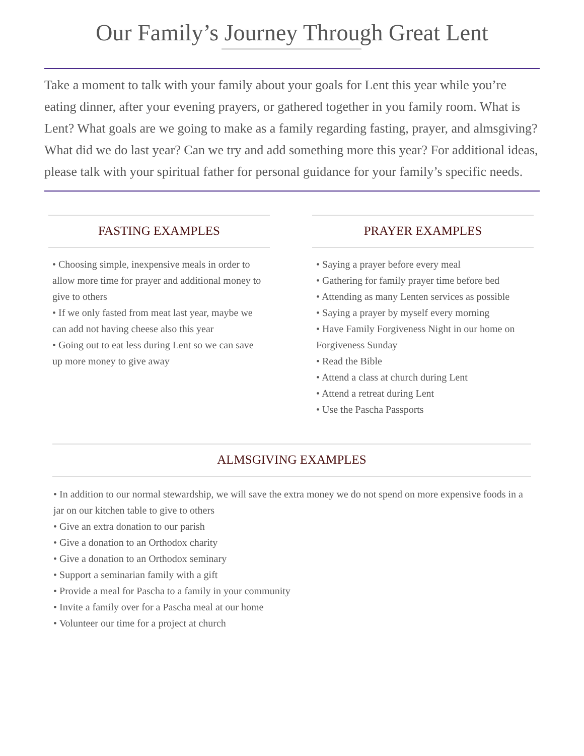Our Family’s Journey Through Great Lent
Take a moment to talk with your family about your goals for Lent this year while you’re eating dinner, after your evening prayers, or gathered together in you family room. What is Lent? What goals are we going to make as a family regarding fasting, prayer, and almsgiving? What did we do last year? Can we try and add something more this year? For additional ideas, please talk with your spiritual father for personal guidance for your family’s specific needs.
FASTING EXAMPLES
• Choosing simple, inexpensive meals in order to allow more time for prayer and additional money to give to others
• If we only fasted from meat last year, maybe we can add not having cheese also this year
• Going out to eat less during Lent so we can save up more money to give away
PRAYER EXAMPLES
• Saying a prayer before every meal
• Gathering for family prayer time before bed
• Attending as many Lenten services as possible
• Saying a prayer by myself every morning
• Have Family Forgiveness Night in our home on Forgiveness Sunday
• Read the Bible
• Attend a class at church during Lent
• Attend a retreat during Lent
• Use the Pascha Passports
ALMSGIVING EXAMPLES
• In addition to our normal stewardship, we will save the extra money we do not spend on more expensive foods in a jar on our kitchen table to give to others
• Give an extra donation to our parish
• Give a donation to an Orthodox charity
• Give a donation to an Orthodox seminary
• Support a seminarian family with a gift
• Provide a meal for Pascha to a family in your community
• Invite a family over for a Pascha meal at our home
• Volunteer our time for a project at church